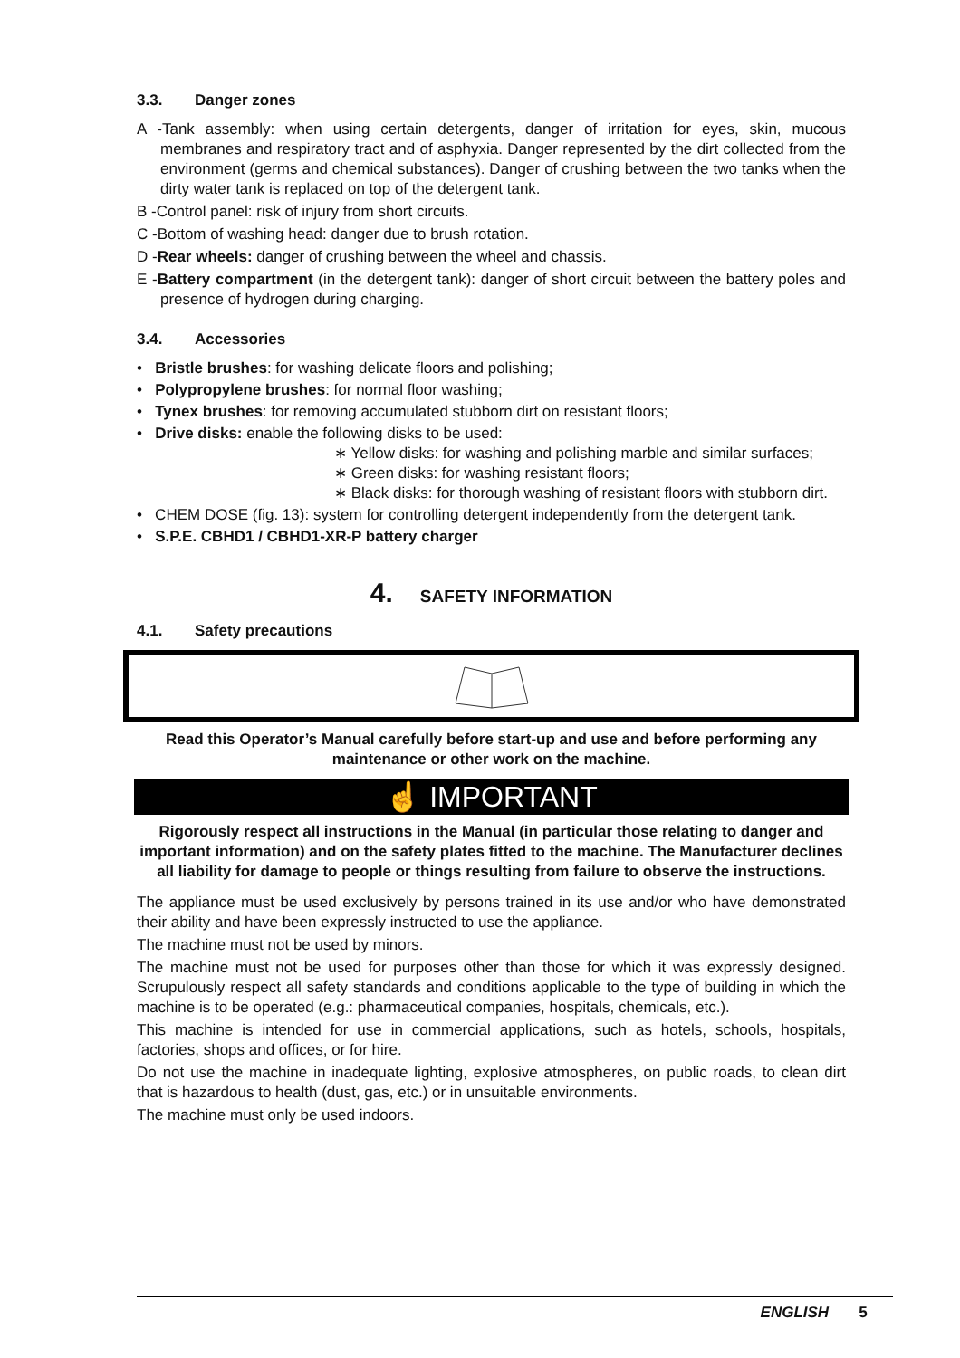3.3. Danger zones
A -Tank assembly: when using certain detergents, danger of irritation for eyes, skin, mucous membranes and respiratory tract and of asphyxia. Danger represented by the dirt collected from the environment (germs and chemical substances). Danger of crushing between the two tanks when the dirty water tank is replaced on top of the detergent tank.
B -Control panel: risk of injury from short circuits.
C -Bottom of washing head: danger due to brush rotation.
D -Rear wheels: danger of crushing between the wheel and chassis.
E -Battery compartment (in the detergent tank): danger of short circuit between the battery poles and presence of hydrogen during charging.
3.4. Accessories
• Bristle brushes: for washing delicate floors and polishing;
• Polypropylene brushes: for normal floor washing;
• Tynex brushes: for removing accumulated stubborn dirt on resistant floors;
• Drive disks: enable the following disks to be used:
∗ Yellow disks: for washing and polishing marble and similar surfaces;
∗ Green disks: for washing resistant floors;
∗ Black disks: for thorough washing of resistant floors with stubborn dirt.
• CHEM DOSE (fig. 13): system for controlling detergent independently from the detergent tank.
• S.P.E. CBHD1 / CBHD1-XR-P battery charger
4. SAFETY INFORMATION
4.1. Safety precautions
Read this Operator’s Manual carefully before start-up and use and before performing any maintenance or other work on the machine.
☝ IMPORTANT
Rigorously respect all instructions in the Manual (in particular those relating to danger and important information) and on the safety plates fitted to the machine. The Manufacturer declines all liability for damage to people or things resulting from failure to observe the instructions.
The appliance must be used exclusively by persons trained in its use and/or who have demonstrated their ability and have been expressly instructed to use the appliance.
The machine must not be used by minors.
The machine must not be used for purposes other than those for which it was expressly designed. Scrupulously respect all safety standards and conditions applicable to the type of building in which the machine is to be operated (e.g.: pharmaceutical companies, hospitals, chemicals, etc.).
This machine is intended for use in commercial applications, such as hotels, schools, hospitals, factories, shops and offices, or for hire.
Do not use the machine in inadequate lighting, explosive atmospheres, on public roads, to clean dirt that is hazardous to health (dust, gas, etc.) or in unsuitable environments.
The machine must only be used indoors.
ENGLISH 5